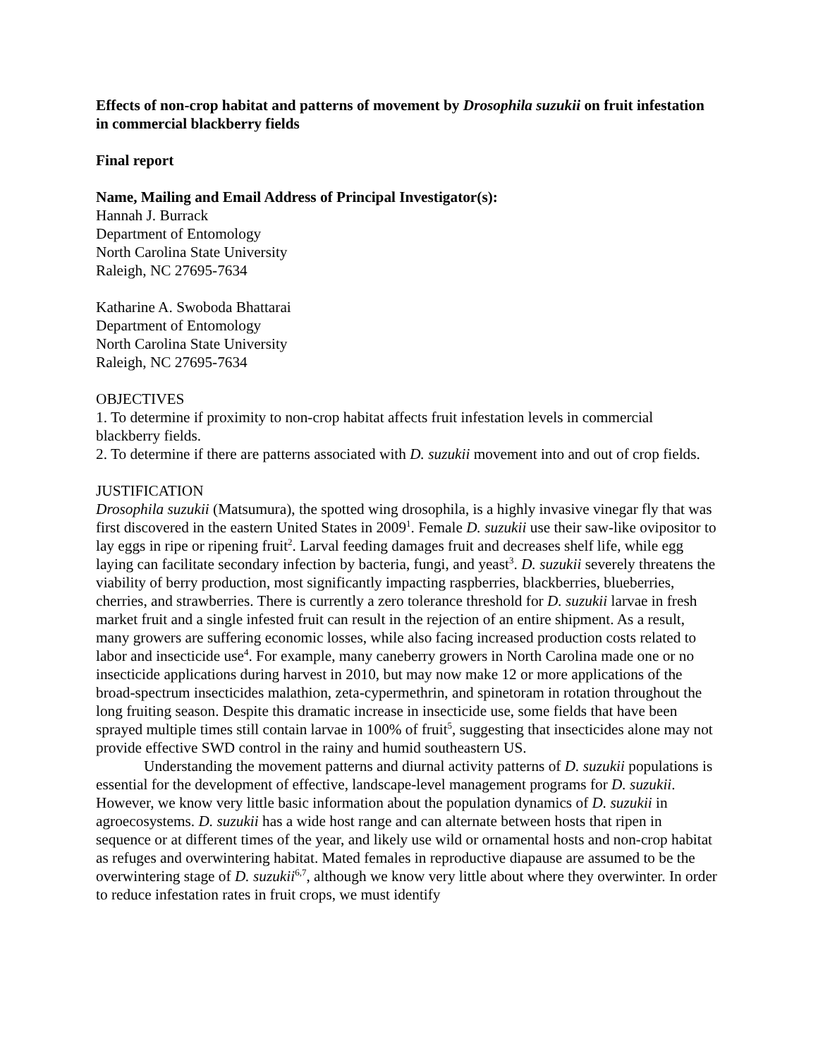Effects of non-crop habitat and patterns of movement by Drosophila suzukii on fruit infestation in commercial blackberry fields
Final report
Name, Mailing and Email Address of Principal Investigator(s):
Hannah J. Burrack
Department of Entomology
North Carolina State University
Raleigh, NC 27695-7634
Katharine A. Swoboda Bhattarai
Department of Entomology
North Carolina State University
Raleigh, NC 27695-7634
OBJECTIVES
1. To determine if proximity to non-crop habitat affects fruit infestation levels in commercial blackberry fields.
2. To determine if there are patterns associated with D. suzukii movement into and out of crop fields.
JUSTIFICATION
Drosophila suzukii (Matsumura), the spotted wing drosophila, is a highly invasive vinegar fly that was first discovered in the eastern United States in 2009<sup>1</sup>. Female D. suzukii use their saw-like ovipositor to lay eggs in ripe or ripening fruit<sup>2</sup>. Larval feeding damages fruit and decreases shelf life, while egg laying can facilitate secondary infection by bacteria, fungi, and yeast<sup>3</sup>. D. suzukii severely threatens the viability of berry production, most significantly impacting raspberries, blackberries, blueberries, cherries, and strawberries. There is currently a zero tolerance threshold for D. suzukii larvae in fresh market fruit and a single infested fruit can result in the rejection of an entire shipment. As a result, many growers are suffering economic losses, while also facing increased production costs related to labor and insecticide use<sup>4</sup>. For example, many caneberry growers in North Carolina made one or no insecticide applications during harvest in 2010, but may now make 12 or more applications of the broad-spectrum insecticides malathion, zeta-cypermethrin, and spinetoram in rotation throughout the long fruiting season. Despite this dramatic increase in insecticide use, some fields that have been sprayed multiple times still contain larvae in 100% of fruit<sup>5</sup>, suggesting that insecticides alone may not provide effective SWD control in the rainy and humid southeastern US.
Understanding the movement patterns and diurnal activity patterns of D. suzukii populations is essential for the development of effective, landscape-level management programs for D. suzukii. However, we know very little basic information about the population dynamics of D. suzukii in agroecosystems. D. suzukii has a wide host range and can alternate between hosts that ripen in sequence or at different times of the year, and likely use wild or ornamental hosts and non-crop habitat as refuges and overwintering habitat. Mated females in reproductive diapause are assumed to be the overwintering stage of D. suzukii<sup>6,7</sup>, although we know very little about where they overwinter. In order to reduce infestation rates in fruit crops, we must identify